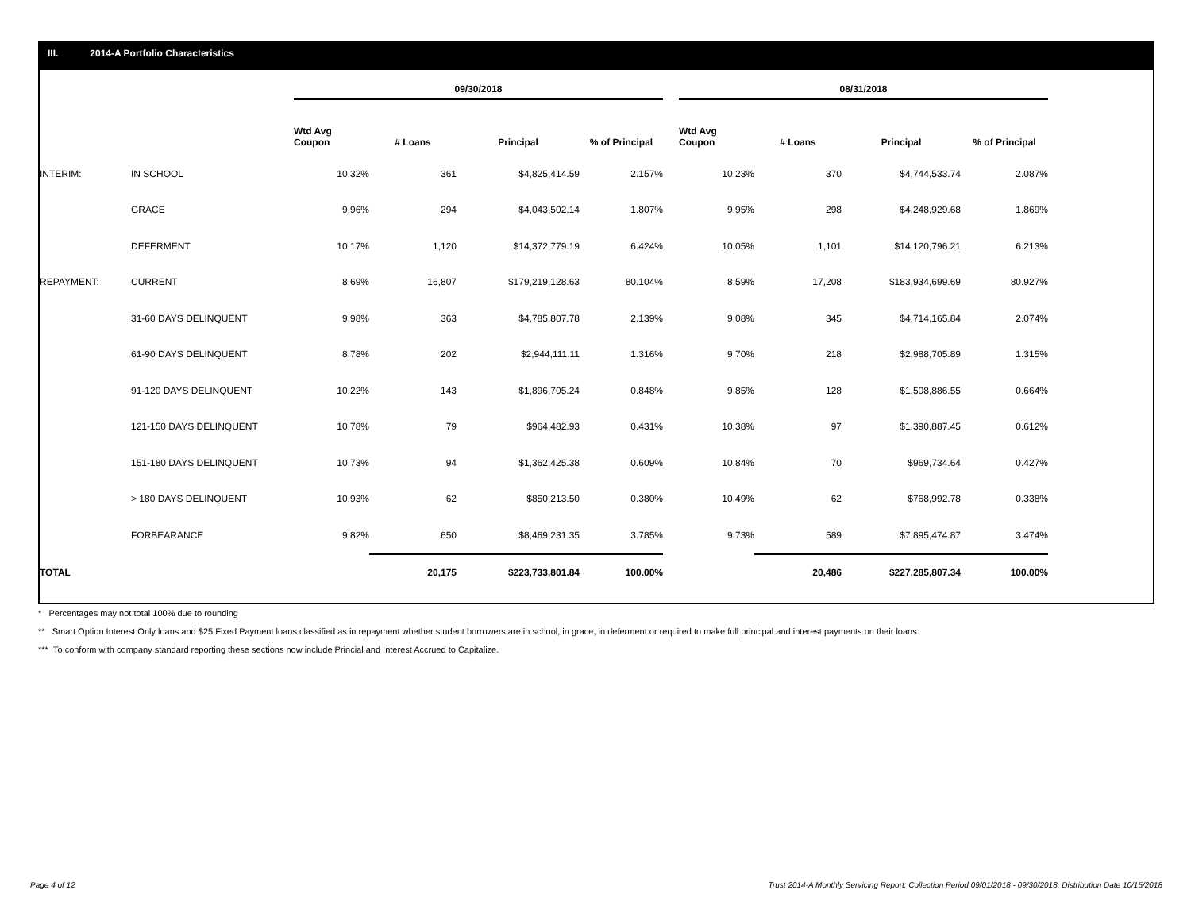III. 2014-A Portfolio Characteristics
| | | 09/30/2018 | | | | | 08/31/2018 | | | |
| --- | --- | --- | --- | --- | --- | --- | --- | --- | --- | --- |
| | | Wtd Avg Coupon | # Loans | Principal | % of Principal | | Wtd Avg Coupon | # Loans | Principal | % of Principal |
| INTERIM: | IN SCHOOL | 10.32% | 361 | $4,825,414.59 | 2.157% | | 10.23% | 370 | $4,744,533.74 | 2.087% |
| | GRACE | 9.96% | 294 | $4,043,502.14 | 1.807% | | 9.95% | 298 | $4,248,929.68 | 1.869% |
| | DEFERMENT | 10.17% | 1,120 | $14,372,779.19 | 6.424% | | 10.05% | 1,101 | $14,120,796.21 | 6.213% |
| REPAYMENT: | CURRENT | 8.69% | 16,807 | $179,219,128.63 | 80.104% | | 8.59% | 17,208 | $183,934,699.69 | 80.927% |
| | 31-60 DAYS DELINQUENT | 9.98% | 363 | $4,785,807.78 | 2.139% | | 9.08% | 345 | $4,714,165.84 | 2.074% |
| | 61-90 DAYS DELINQUENT | 8.78% | 202 | $2,944,111.11 | 1.316% | | 9.70% | 218 | $2,988,705.89 | 1.315% |
| | 91-120 DAYS DELINQUENT | 10.22% | 143 | $1,896,705.24 | 0.848% | | 9.85% | 128 | $1,508,886.55 | 0.664% |
| | 121-150 DAYS DELINQUENT | 10.78% | 79 | $964,482.93 | 0.431% | | 10.38% | 97 | $1,390,887.45 | 0.612% |
| | 151-180 DAYS DELINQUENT | 10.73% | 94 | $1,362,425.38 | 0.609% | | 10.84% | 70 | $969,734.64 | 0.427% |
| | > 180 DAYS DELINQUENT | 10.93% | 62 | $850,213.50 | 0.380% | | 10.49% | 62 | $768,992.78 | 0.338% |
| | FORBEARANCE | 9.82% | 650 | $8,469,231.35 | 3.785% | | 9.73% | 589 | $7,895,474.87 | 3.474% |
| TOTAL | | | 20,175 | $223,733,801.84 | 100.00% | | | 20,486 | $227,285,807.34 | 100.00% |
* Percentages may not total 100% due to rounding
** Smart Option Interest Only loans and $25 Fixed Payment loans classified as in repayment whether student borrowers are in school, in grace, in deferment or required to make full principal and interest payments on their loans.
*** To conform with company standard reporting these sections now include Princial and Interest Accrued to Capitalize.
Page 4 of 12
Trust 2014-A Monthly Servicing Report: Collection Period 09/01/2018 - 09/30/2018, Distribution Date 10/15/2018